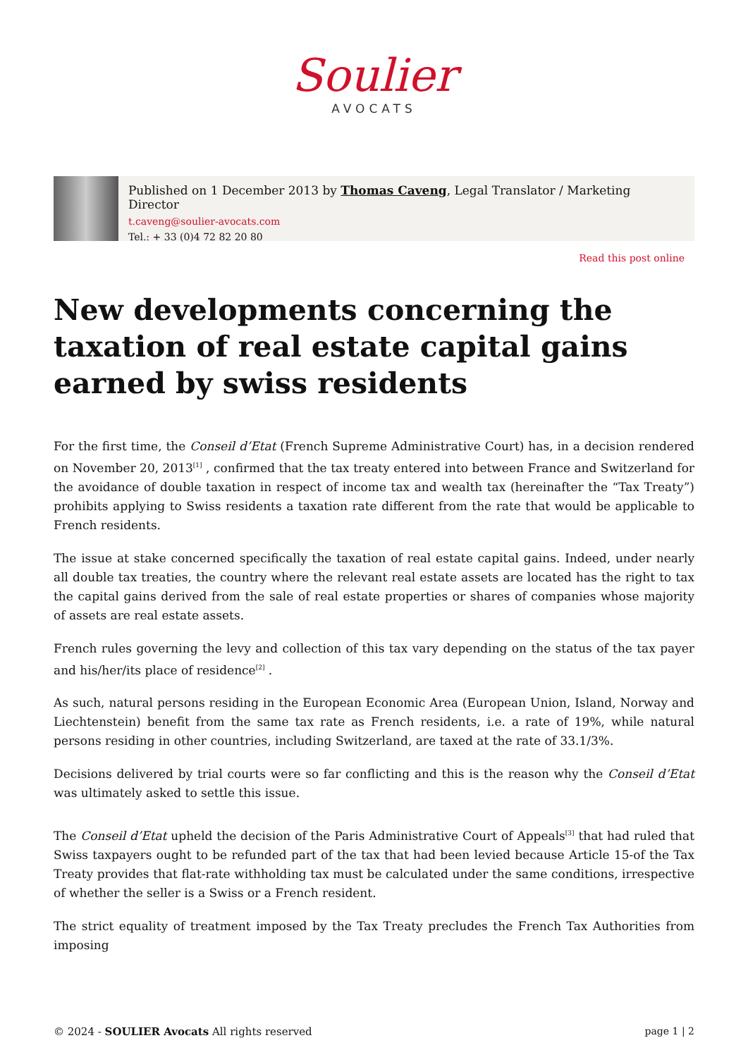Soulier
AVOCATS
Published on 1 December 2013 by Thomas Caveng, Legal Translator / Marketing Director
t.caveng@soulier-avocats.com
Tel.: + 33 (0)4 72 82 20 80
Read this post online
New developments concerning the taxation of real estate capital gains earned by swiss residents
For the first time, the Conseil d’Etat (French Supreme Administrative Court) has, in a decision rendered on November 20, 2013<sup>[1]</sup> , confirmed that the tax treaty entered into between France and Switzerland for the avoidance of double taxation in respect of income tax and wealth tax (hereinafter the “Tax Treaty”) prohibits applying to Swiss residents a taxation rate different from the rate that would be applicable to French residents.
The issue at stake concerned specifically the taxation of real estate capital gains. Indeed, under nearly all double tax treaties, the country where the relevant real estate assets are located has the right to tax the capital gains derived from the sale of real estate properties or shares of companies whose majority of assets are real estate assets.
French rules governing the levy and collection of this tax vary depending on the status of the tax payer and his/her/its place of residence<sup>[2]</sup> .
As such, natural persons residing in the European Economic Area (European Union, Island, Norway and Liechtenstein) benefit from the same tax rate as French residents, i.e. a rate of 19%, while natural persons residing in other countries, including Switzerland, are taxed at the rate of 33.1/3%.
Decisions delivered by trial courts were so far conflicting and this is the reason why the Conseil d’Etat was ultimately asked to settle this issue.
The Conseil d’Etat upheld the decision of the Paris Administrative Court of Appeals<sup>[3]</sup> that had ruled that Swiss taxpayers ought to be refunded part of the tax that had been levied because Article 15-of the Tax Treaty provides that flat-rate withholding tax must be calculated under the same conditions, irrespective of whether the seller is a Swiss or a French resident.
The strict equality of treatment imposed by the Tax Treaty precludes the French Tax Authorities from imposing
© 2024 - SOULIER Avocats All rights reserved page 1 | 2